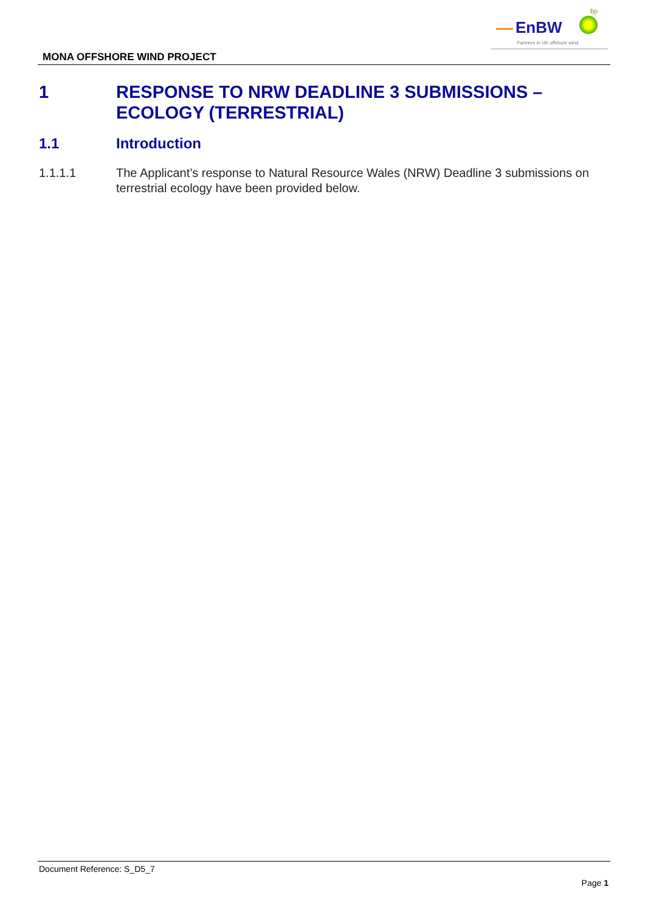bp
EnBW
Partners in UK offshore wind
MONA OFFSHORE WIND PROJECT
1 RESPONSE TO NRW DEADLINE 3 SUBMISSIONS –
ECOLOGY (TERRESTRIAL)
1.1 Introduction
1.1.1.1 The Applicant’s response to Natural Resource Wales (NRW) Deadline 3 submissions on terrestrial ecology have been provided below.
Document Reference: S_D5_7
Page 1